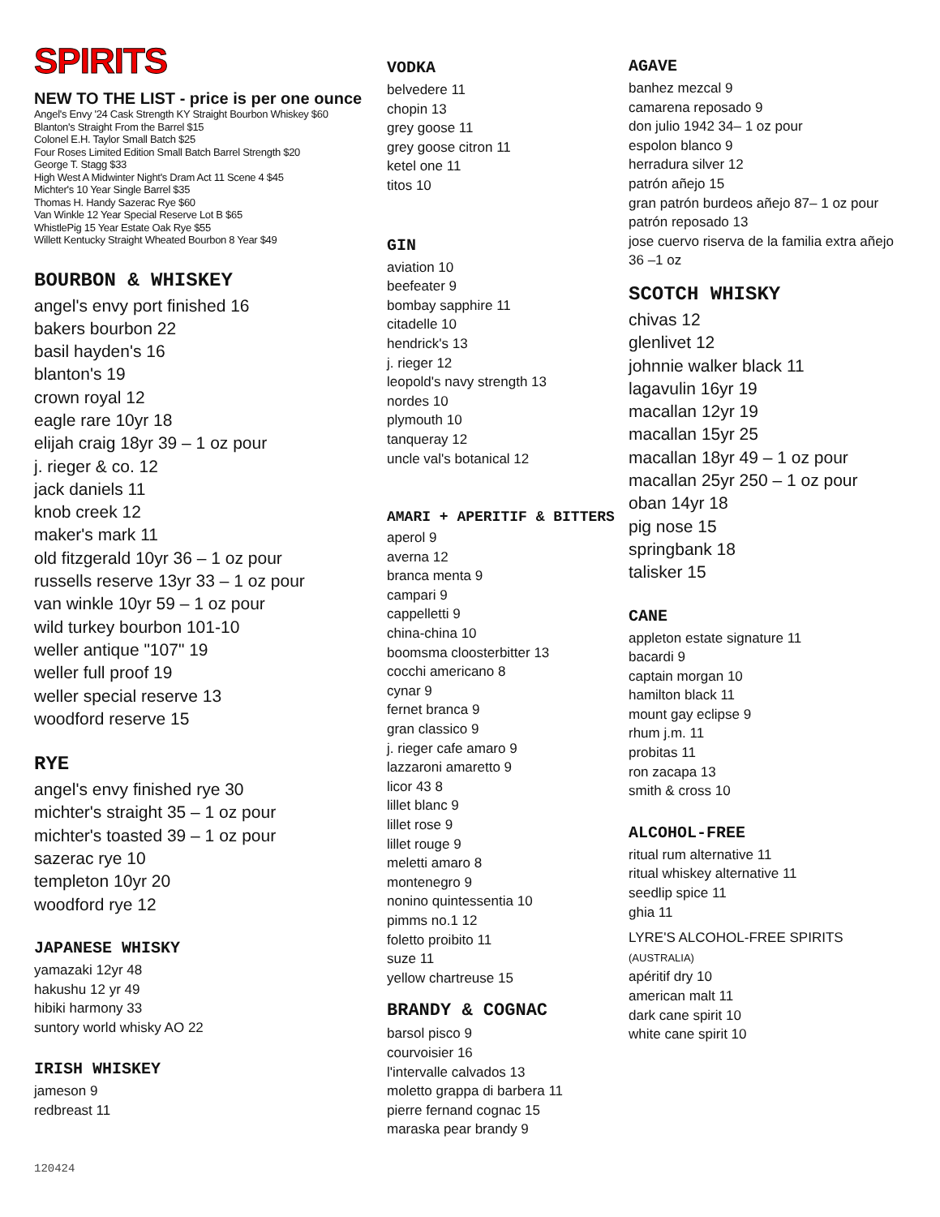SPIRITS
NEW TO THE LIST - price is per one ounce
Angel's Envy '24 Cask Strength KY Straight Bourbon Whiskey $60
Blanton's Straight From the Barrel $15
Colonel E.H. Taylor Small Batch $25
Four Roses Limited Edition Small Batch Barrel Strength $20
George T. Stagg $33
High West A Midwinter Night's Dram Act 11 Scene 4 $45
Michter's 10 Year Single Barrel $35
Thomas H. Handy Sazerac Rye $60
Van Winkle 12 Year Special Reserve Lot B $65
WhistlePig 15 Year Estate Oak Rye $55
Willett Kentucky Straight Wheated Bourbon 8 Year $49
BOURBON & WHISKEY
angel's envy port finished 16
bakers bourbon 22
basil hayden's 16
blanton's 19
crown royal 12
eagle rare 10yr 18
elijah craig 18yr 39 – 1 oz pour
j. rieger & co. 12
jack daniels 11
knob creek 12
maker's mark 11
old fitzgerald 10yr 36 – 1 oz pour
russells reserve 13yr 33 – 1 oz pour
van winkle 10yr 59 – 1 oz pour
wild turkey bourbon 101-10
weller antique "107" 19
weller full proof 19
weller special reserve 13
woodford reserve 15
RYE
angel's envy finished rye 30
michter's straight 35 – 1 oz pour
michter's toasted 39 – 1 oz pour
sazerac rye 10
templeton 10yr 20
woodford rye 12
JAPANESE WHISKY
yamazaki 12yr 48
hakushu 12 yr 49
hibiki harmony 33
suntory world whisky AO 22
IRISH WHISKEY
jameson 9
redbreast 11
VODKA
belvedere 11
chopin 13
grey goose 11
grey goose citron 11
ketel one 11
titos 10
GIN
aviation 10
beefeater 9
bombay sapphire 11
citadelle 10
hendrick's 13
j. rieger 12
leopold's navy strength 13
nordes 10
plymouth 10
tanqueray 12
uncle val's botanical 12
AMARI + APERITIF & BITTERS
aperol 9
averna 12
branca menta 9
campari 9
cappelletti 9
china-china 10
boomsma cloosterbitter 13
cocchi americano 8
cynar 9
fernet branca 9
gran classico 9
j. rieger cafe amaro 9
lazzaroni amaretto 9
licor 43 8
lillet blanc 9
lillet rose 9
lillet rouge 9
meletti amaro 8
montenegro 9
nonino quintessentia 10
pimms no.1 12
foletto proibito 11
suze 11
yellow chartreuse 15
BRANDY & COGNAC
barsol pisco 9
courvoisier 16
l'intervalle calvados 13
moletto grappa di barbera 11
pierre fernand cognac 15
maraska pear brandy 9
AGAVE
banhez mezcal 9
camarena reposado 9
don julio 1942 34– 1 oz pour
espolon blanco 9
herradura silver 12
patrón añejo 15
gran patrón burdeos añejo 87– 1 oz pour
patrón reposado 13
jose cuervo riserva de la familia extra añejo 36 –1 oz
SCOTCH WHISKY
chivas 12
glenlivet 12
johnnie walker black 11
lagavulin 16yr 19
macallan 12yr 19
macallan 15yr 25
macallan 18yr 49 – 1 oz pour
macallan 25yr 250 – 1 oz pour
oban 14yr 18
pig nose 15
springbank 18
talisker 15
CANE
appleton estate signature 11
bacardi 9
captain morgan 10
hamilton black 11
mount gay eclipse 9
rhum j.m. 11
probitas 11
ron zacapa 13
smith & cross 10
ALCOHOL-FREE
ritual rum alternative 11
ritual whiskey alternative 11
seedlip spice 11
ghia 11
LYRE'S ALCOHOL-FREE SPIRITS (AUSTRALIA)
apéritif dry 10
american malt 11
dark cane spirit 10
white cane spirit 10
120424